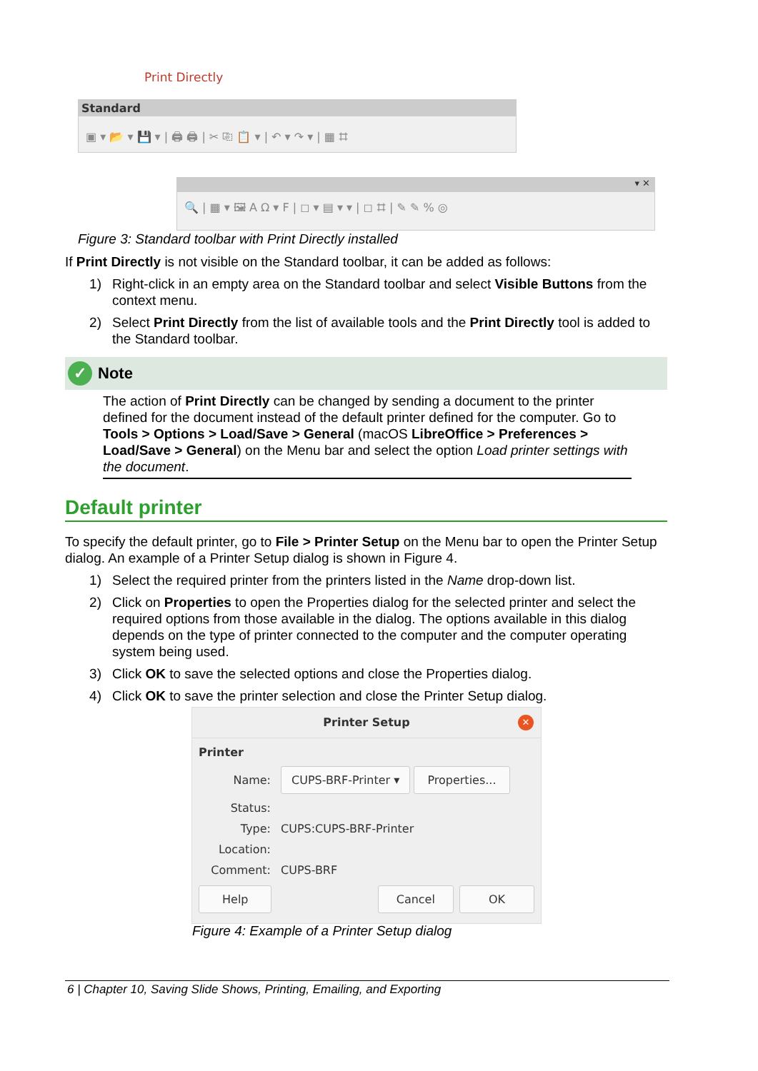Print Directly
Standard
▣ ▾ 📂 ▾ 💾 ▾ | 🖨 🖨 | ✂ ⎘ 📋 ▾ | ↶ ▾ ↷ ▾ | ▦ ⌗
▾ ✕
🔍 | ▦ ▾ 🖼 A Ω ▾ F | ◻ ▾ ▤ ▾ ▾ | ◻ ⌗ | ✎ ✎ % ◎
Figure 3: Standard toolbar with Print Directly installed
If Print Directly is not visible on the Standard toolbar, it can be added as follows:
1) Right-click in an empty area on the Standard toolbar and select Visible Buttons from the context menu.
2) Select Print Directly from the list of available tools and the Print Directly tool is added to the Standard toolbar.
✓ Note
The action of Print Directly can be changed by sending a document to the printer defined for the document instead of the default printer defined for the computer. Go to Tools > Options > Load/Save > General (macOS LibreOffice > Preferences > Load/Save > General) on the Menu bar and select the option Load printer settings with the document.
Default printer
To specify the default printer, go to File > Printer Setup on the Menu bar to open the Printer Setup dialog. An example of a Printer Setup dialog is shown in Figure 4.
1) Select the required printer from the printers listed in the Name drop-down list.
2) Click on Properties to open the Properties dialog for the selected printer and select the required options from those available in the dialog. The options available in this dialog depends on the type of printer connected to the computer and the computer operating system being used.
3) Click OK to save the selected options and close the Properties dialog.
4) Click OK to save the printer selection and close the Printer Setup dialog.
Printer Setup ✕
Printer
Name: CUPS-BRF-Printer ▾ Properties... Status: Type: CUPS:CUPS-BRF-Printer Location: Comment: CUPS-BRF
Help Cancel OK
Figure 4: Example of a Printer Setup dialog
6 | Chapter 10, Saving Slide Shows, Printing, Emailing, and Exporting